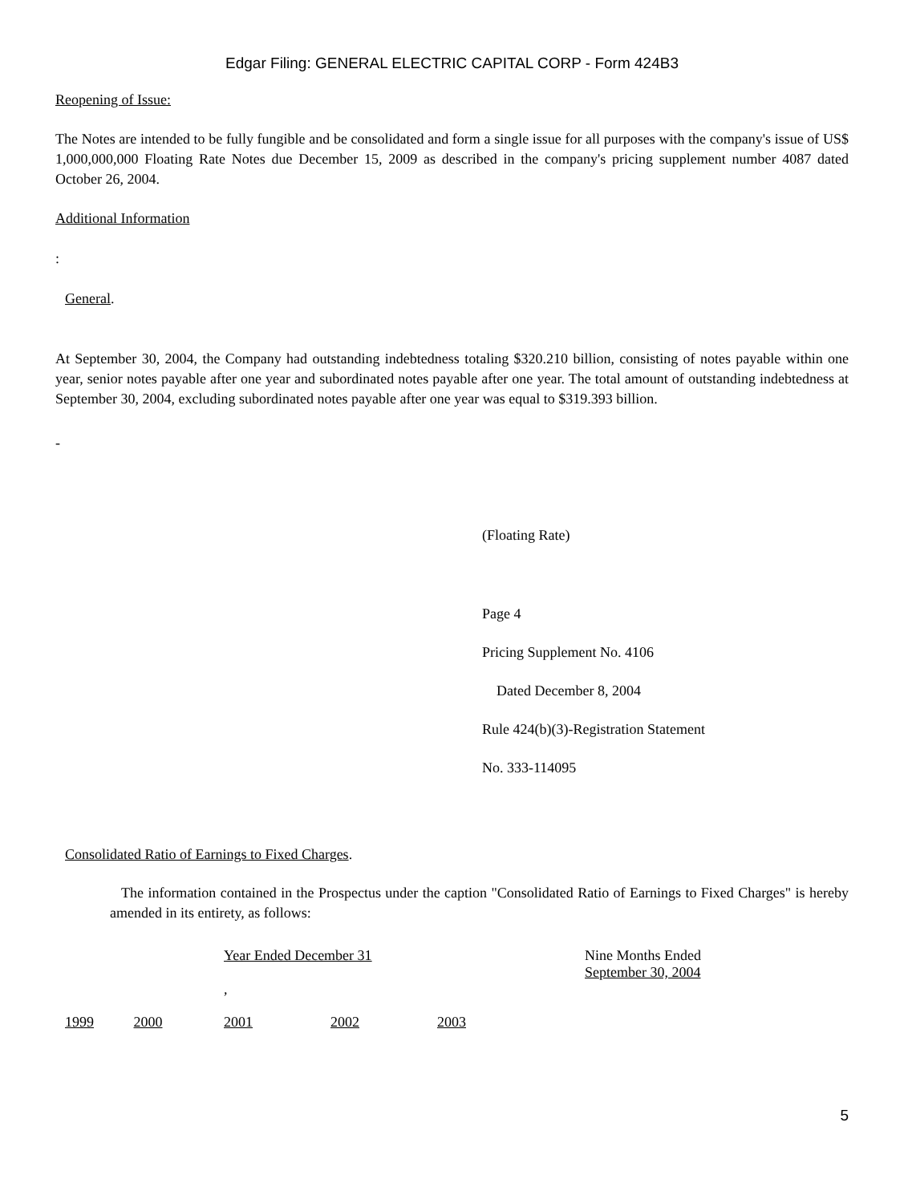Edgar Filing: GENERAL ELECTRIC CAPITAL CORP - Form 424B3
Reopening of Issue:
The Notes are intended to be fully fungible and be consolidated and form a single issue for all purposes with the company's issue of US$ 1,000,000,000 Floating Rate Notes due December 15, 2009 as described in the company's pricing supplement number 4087 dated October 26, 2004.
Additional Information
:
General.
At September 30, 2004, the Company had outstanding indebtedness totaling $320.210 billion, consisting of notes payable within one year, senior notes payable after one year and subordinated notes payable after one year. The total amount of outstanding indebtedness at September 30, 2004, excluding subordinated notes payable after one year was equal to $319.393 billion.
-
(Floating Rate)
Page 4
Pricing Supplement No. 4106
Dated December 8, 2004
Rule 424(b)(3)-Registration Statement
No. 333-114095
Consolidated Ratio of Earnings to Fixed Charges.
The information contained in the Prospectus under the caption "Consolidated Ratio of Earnings to Fixed Charges" is hereby amended in its entirety, as follows:
| | Year Ended December 31 , | | | Nine Months Ended September 30, 2004 |
| 1999 2000 | 2001 | 2002 | 2003 | |
5